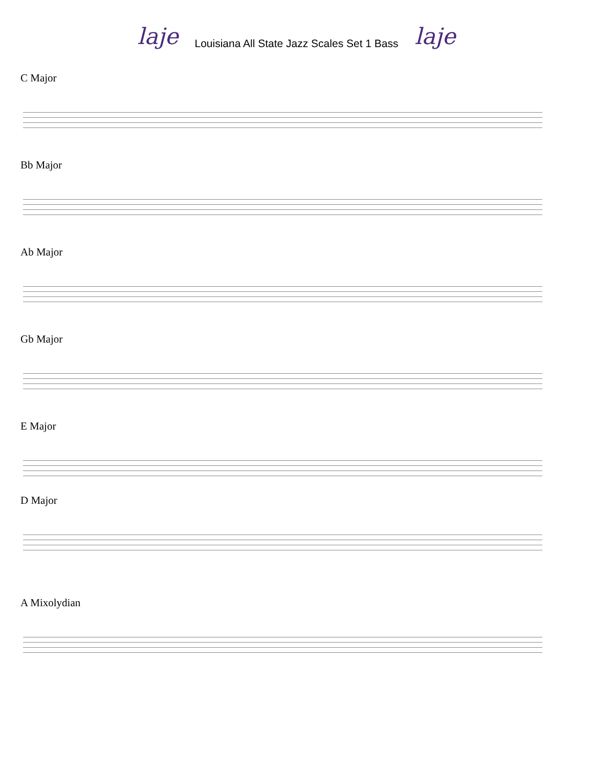laje
Louisiana All State Jazz Scales Set 1 Bass
laje
C Major
Bb Major
Ab Major
Gb Major
E Major
D Major
A Mixolydian